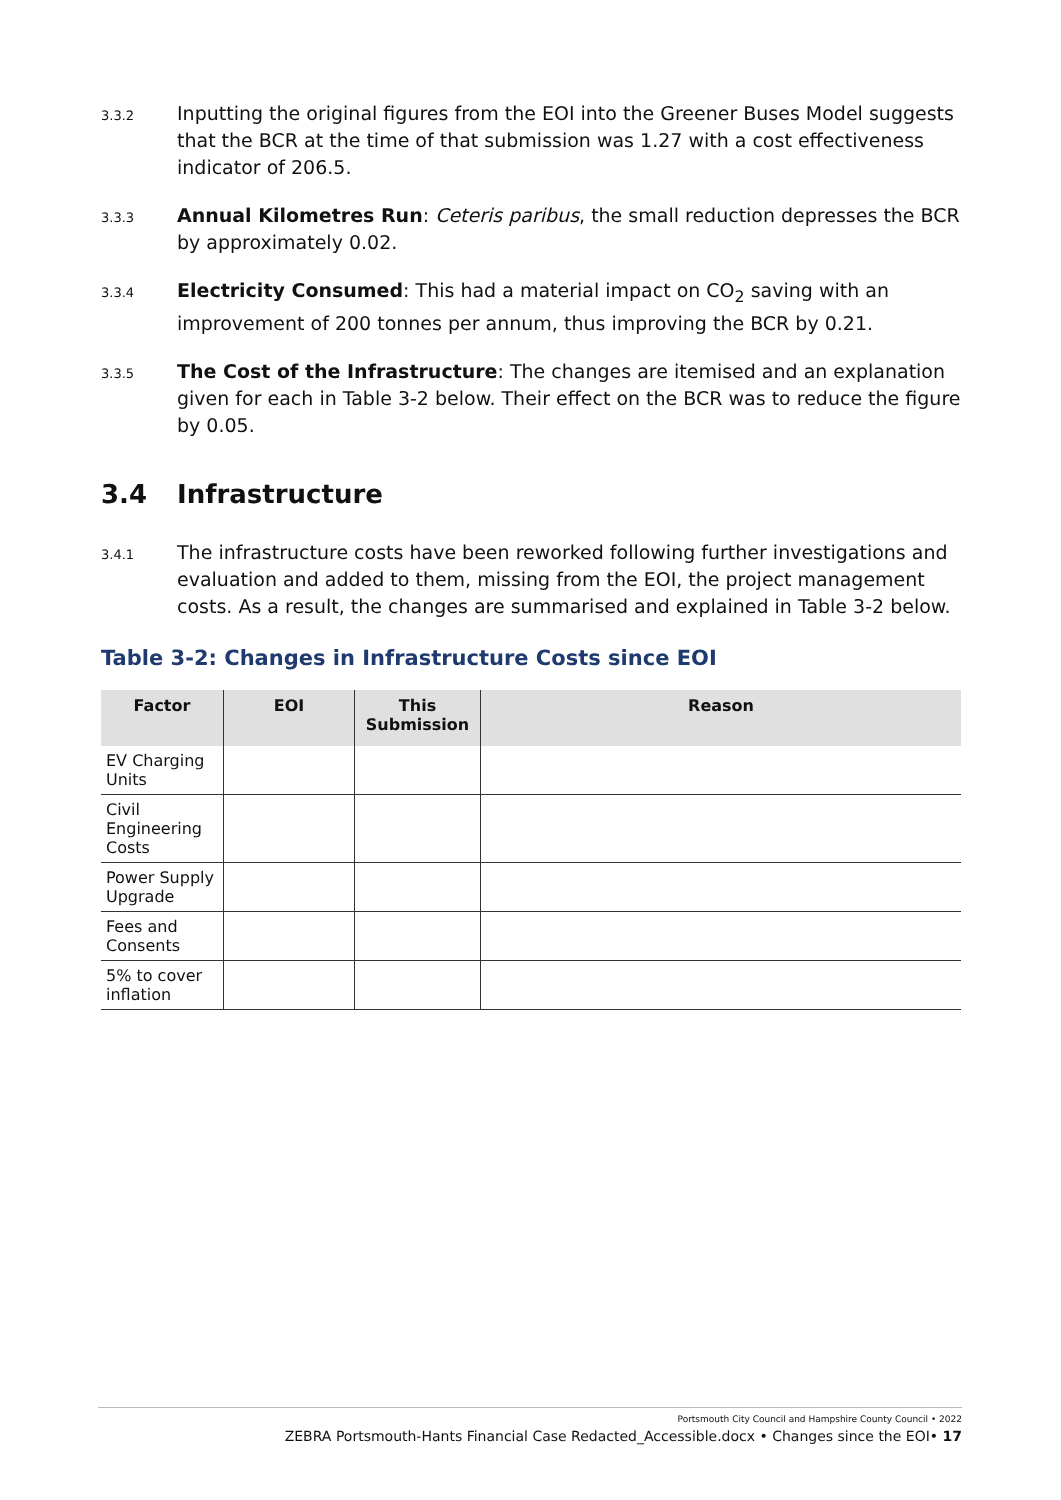3.3.2
Inputting the original figures from the EOI into the Greener Buses Model suggests that the BCR at the time of that submission was 1.27 with a cost effectiveness indicator of 206.5.
3.3.3
Annual Kilometres Run: Ceteris paribus, the small reduction depresses the BCR by approximately 0.02.
3.3.4
Electricity Consumed: This had a material impact on CO<sub>2</sub> saving with an improvement of 200 tonnes per annum, thus improving the BCR by 0.21.
3.3.5
The Cost of the Infrastructure: The changes are itemised and an explanation given for each in Table 3-2 below. Their effect on the BCR was to reduce the figure by 0.05.
3.4 Infrastructure
3.4.1
The infrastructure costs have been reworked following further investigations and evaluation and added to them, missing from the EOI, the project management costs. As a result, the changes are summarised and explained in Table 3-2 below.
Table 3-2: Changes in Infrastructure Costs since EOI
| Factor | EOI | This Submission | Reason |
| --- | --- | --- | --- |
| EV Charging Units | | | |
| Civil Engineering Costs | | | |
| Power Supply Upgrade | | | |
| Fees and Consents | | | |
| 5% to cover inflation | | | |
Portsmouth City Council and Hampshire County Council • 2022
ZEBRA Portsmouth-Hants Financial Case Redacted_Accessible.docx • Changes since the EOI• 17